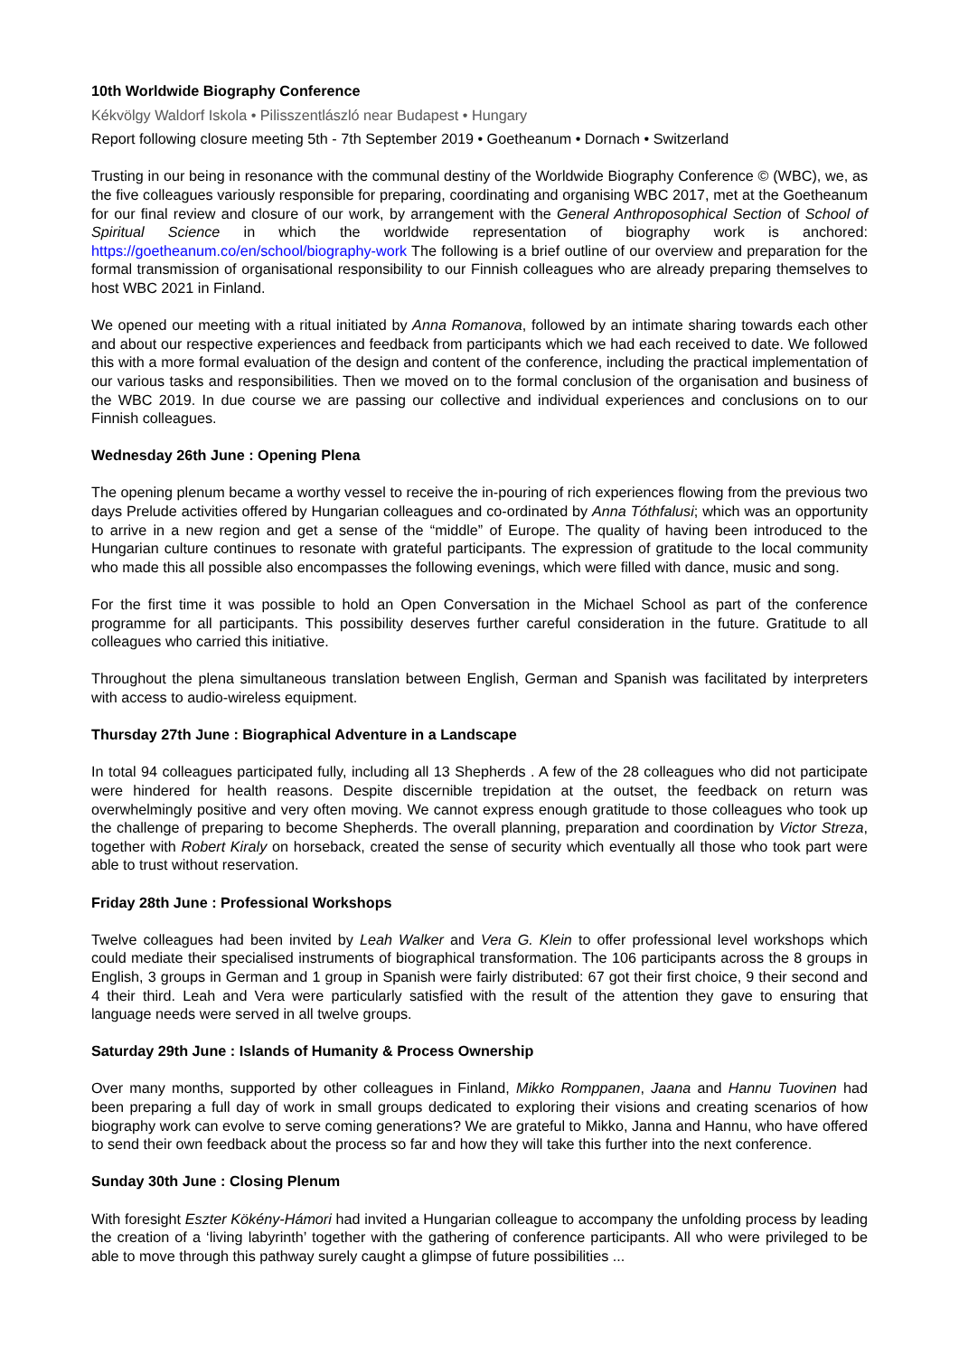10th Worldwide Biography Conference
Kékvölgy Waldorf Iskola • Pilisszentlászló near Budapest • Hungary
Report following closure meeting 5th - 7th September 2019 • Goetheanum • Dornach • Switzerland
Trusting in our being in resonance with the communal destiny of the Worldwide Biography Conference © (WBC), we, as the five colleagues variously responsible for preparing, coordinating and organising WBC 2017, met at the Goetheanum for our final review and closure of our work, by arrangement with the General Anthroposophical Section of School of Spiritual Science in which the worldwide representation of biography work is anchored: https://goetheanum.co/en/school/biography-work The following is a brief outline of our overview and preparation for the formal transmission of organisational responsibility to our Finnish colleagues who are already preparing themselves to host WBC 2021 in Finland.
We opened our meeting with a ritual initiated by Anna Romanova, followed by an intimate sharing towards each other and about our respective experiences and feedback from participants which we had each received to date. We followed this with a more formal evaluation of the design and content of the conference, including the practical implementation of our various tasks and responsibilities. Then we moved on to the formal conclusion of the organisation and business of the WBC 2019. In due course we are passing our collective and individual experiences and conclusions on to our Finnish colleagues.
Wednesday 26th June : Opening Plena
The opening plenum became a worthy vessel to receive the in-pouring of rich experiences flowing from the previous two days Prelude activities offered by Hungarian colleagues and co-ordinated by Anna Tóthfalusi; which was an opportunity to arrive in a new region and get a sense of the “middle” of Europe. The quality of having been introduced to the Hungarian culture continues to resonate with grateful participants. The expression of gratitude to the local community who made this all possible also encompasses the following evenings, which were filled with dance, music and song.
For the first time it was possible to hold an Open Conversation in the Michael School as part of the conference programme for all participants. This possibility deserves further careful consideration in the future. Gratitude to all colleagues who carried this initiative.
Throughout the plena simultaneous translation between English, German and Spanish was facilitated by interpreters with access to audio-wireless equipment.
Thursday 27th June : Biographical Adventure in a Landscape
In total 94 colleagues participated fully, including all 13 Shepherds . A few of the 28 colleagues who did not participate were hindered for health reasons. Despite discernible trepidation at the outset, the feedback on return was overwhelmingly positive and very often moving. We cannot express enough gratitude to those colleagues who took up the challenge of preparing to become Shepherds. The overall planning, preparation and coordination by Victor Streza, together with Robert Kiraly on horseback, created the sense of security which eventually all those who took part were able to trust without reservation.
Friday 28th June : Professional Workshops
Twelve colleagues had been invited by Leah Walker and Vera G. Klein to offer professional level workshops which could mediate their specialised instruments of biographical transformation. The 106 participants across the 8 groups in English, 3 groups in German and 1 group in Spanish were fairly distributed: 67 got their first choice, 9 their second and 4 their third. Leah and Vera were particularly satisfied with the result of the attention they gave to ensuring that language needs were served in all twelve groups.
Saturday 29th June : Islands of Humanity & Process Ownership
Over many months, supported by other colleagues in Finland, Mikko Romppanen, Jaana and Hannu Tuovinen had been preparing a full day of work in small groups dedicated to exploring their visions and creating scenarios of how biography work can evolve to serve coming generations? We are grateful to Mikko, Janna and Hannu, who have offered to send their own feedback about the process so far and how they will take this further into the next conference.
Sunday 30th June : Closing Plenum
With foresight Eszter Kökény-Hámori had invited a Hungarian colleague to accompany the unfolding process by leading the creation of a ‘living labyrinth’ together with the gathering of conference participants. All who were privileged to be able to move through this pathway surely caught a glimpse of future possibilities ...